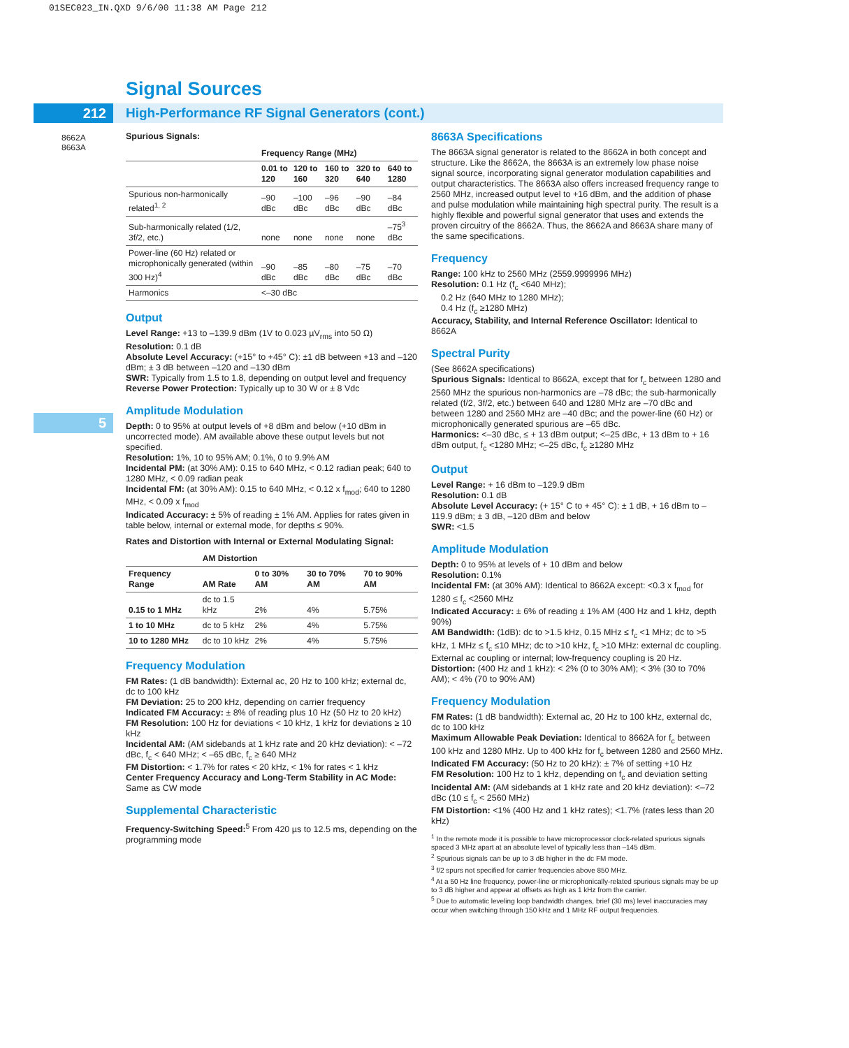01SEC023_IN.QXD 9/6/00 11:38 AM Page 212
Signal Sources
212
High-Performance RF Signal Generators (cont.)
8662A
8663A
5
Spurious Signals:
| | Frequency Range (MHz) | | | | |
| --- | --- | --- | --- | --- | --- |
| | 0.01 to 120 | 120 to 160 | 160 to 320 | 320 to 640 | 640 to 1280 |
| Spurious non-harmonically related<sup>1, 2</sup> | –90 dBc | –100 dBc | –96 dBc | –90 dBc | –84 dBc |
| Sub-harmonically related (1/2, 3f/2, etc.) | none | none | none | none | –75<sup>3</sup> dBc |
| Power-line (60 Hz) related or microphonically generated (within 300 Hz)<sup>4</sup> | –90 dBc | –85 dBc | –80 dBc | –75 dBc | –70 dBc |
| Harmonics | <–30 dBc | | | | |
Output
Level Range: +13 to –139.9 dBm (1V to 0.023 µV<sub>rms</sub> into 50 Ω)
Resolution: 0.1 dB
Absolute Level Accuracy: (+15° to +45° C): ±1 dB between +13 and –120 dBm; ± 3 dB between –120 and –130 dBm
SWR: Typically from 1.5 to 1.8, depending on output level and frequency
Reverse Power Protection: Typically up to 30 W or ± 8 Vdc
Amplitude Modulation
Depth: 0 to 95% at output levels of +8 dBm and below (+10 dBm in uncorrected mode). AM available above these output levels but not specified.
Resolution: 1%, 10 to 95% AM; 0.1%, 0 to 9.9% AM
Incidental PM: (at 30% AM): 0.15 to 640 MHz, < 0.12 radian peak; 640 to 1280 MHz, < 0.09 radian peak
Incidental FM: (at 30% AM): 0.15 to 640 MHz, < 0.12 x f<sub>mod</sub>; 640 to 1280 MHz, < 0.09 x f<sub>mod</sub>
Indicated Accuracy: ± 5% of reading ± 1% AM. Applies for rates given in table below, internal or external mode, for depths ≤ 90%.
Rates and Distortion with Internal or External Modulating Signal:
| | AM Distortion | | | |
| --- | --- | --- | --- | --- |
| Frequency Range | AM Rate | 0 to 30% AM | 30 to 70% AM | 70 to 90% AM |
| 0.15 to 1 MHz | dc to 1.5 kHz | 2% | 4% | 5.75% |
| 1 to 10 MHz | dc to 5 kHz | 2% | 4% | 5.75% |
| 10 to 1280 MHz | dc to 10 kHz | 2% | 4% | 5.75% |
Frequency Modulation
FM Rates: (1 dB bandwidth): External ac, 20 Hz to 100 kHz; external dc, dc to 100 kHz
FM Deviation: 25 to 200 kHz, depending on carrier frequency
Indicated FM Accuracy: ± 8% of reading plus 10 Hz (50 Hz to 20 kHz)
FM Resolution: 100 Hz for deviations < 10 kHz, 1 kHz for deviations ≥ 10 kHz
Incidental AM: (AM sidebands at 1 kHz rate and 20 kHz deviation): < –72 dBc, f<sub>c</sub> < 640 MHz; < –65 dBc, f<sub>c</sub> ≥ 640 MHz
FM Distortion: < 1.7% for rates < 20 kHz, < 1% for rates < 1 kHz
Center Frequency Accuracy and Long-Term Stability in AC Mode: Same as CW mode
Supplemental Characteristic
Frequency-Switching Speed:<sup>5</sup> From 420 µs to 12.5 ms, depending on the programming mode
8663A Specifications
The 8663A signal generator is related to the 8662A in both concept and structure. Like the 8662A, the 8663A is an extremely low phase noise signal source, incorporating signal generator modulation capabilities and output characteristics. The 8663A also offers increased frequency range to 2560 MHz, increased output level to +16 dBm, and the addition of phase and pulse modulation while maintaining high spectral purity. The result is a highly flexible and powerful signal generator that uses and extends the proven circuitry of the 8662A. Thus, the 8662A and 8663A share many of the same specifications.
Frequency
Range: 100 kHz to 2560 MHz (2559.9999996 MHz)
Resolution: 0.1 Hz (f<sub>c</sub> <640 MHz);
0.2 Hz (640 MHz to 1280 MHz);
0.4 Hz (f<sub>c</sub> ≥1280 MHz)
Accuracy, Stability, and Internal Reference Oscillator: Identical to 8662A
Spectral Purity
(See 8662A specifications)
Spurious Signals: Identical to 8662A, except that for f<sub>c</sub> between 1280 and 2560 MHz the spurious non-harmonics are –78 dBc; the sub-harmonically related (f/2, 3f/2, etc.) between 640 and 1280 MHz are –70 dBc and between 1280 and 2560 MHz are –40 dBc; and the power-line (60 Hz) or microphonically generated spurious are –65 dBc.
Harmonics: <–30 dBc, ≤ + 13 dBm output; <–25 dBc, + 13 dBm to + 16 dBm output, f<sub>c</sub> <1280 MHz; <–25 dBc, f<sub>c</sub> ≥1280 MHz
Output
Level Range: + 16 dBm to –129.9 dBm
Resolution: 0.1 dB
Absolute Level Accuracy: (+ 15° C to + 45° C): ± 1 dB, + 16 dBm to –119.9 dBm; ± 3 dB, –120 dBm and below
SWR: <1.5
Amplitude Modulation
Depth: 0 to 95% at levels of + 10 dBm and below
Resolution: 0.1%
Incidental FM: (at 30% AM): Identical to 8662A except: <0.3 x f<sub>mod</sub> for 1280 ≤ f<sub>c</sub> <2560 MHz
Indicated Accuracy: ± 6% of reading ± 1% AM (400 Hz and 1 kHz, depth 90%)
AM Bandwidth: (1dB): dc to >1.5 kHz, 0.15 MHz ≤ f<sub>c</sub> <1 MHz; dc to >5 kHz, 1 MHz ≤ f<sub>c</sub> ≤10 MHz; dc to >10 kHz, f<sub>c</sub> >10 MHz: external dc coupling. External ac coupling or internal; low-frequency coupling is 20 Hz.
Distortion: (400 Hz and 1 kHz): < 2% (0 to 30% AM); < 3% (30 to 70% AM); < 4% (70 to 90% AM)
Frequency Modulation
FM Rates: (1 dB bandwidth): External ac, 20 Hz to 100 kHz, external dc, dc to 100 kHz
Maximum Allowable Peak Deviation: Identical to 8662A for f<sub>c</sub> between 100 kHz and 1280 MHz. Up to 400 kHz for f<sub>c</sub> between 1280 and 2560 MHz.
Indicated FM Accuracy: (50 Hz to 20 kHz): ± 7% of setting +10 Hz
FM Resolution: 100 Hz to 1 kHz, depending on f<sub>c</sub> and deviation setting
Incidental AM: (AM sidebands at 1 kHz rate and 20 kHz deviation): <–72 dBc (10 ≤ f<sub>c</sub> < 2560 MHz)
FM Distortion: <1% (400 Hz and 1 kHz rates); <1.7% (rates less than 20 kHz)
<sup>1</sup> In the remote mode it is possible to have microprocessor clock-related spurious signals spaced 3 MHz apart at an absolute level of typically less than –145 dBm.
<sup>2</sup> Spurious signals can be up to 3 dB higher in the dc FM mode.
<sup>3</sup> f/2 spurs not specified for carrier frequencies above 850 MHz.
<sup>4</sup> At a 50 Hz line frequency, power-line or microphonically-related spurious signals may be up to 3 dB higher and appear at offsets as high as 1 kHz from the carrier.
<sup>5</sup> Due to automatic leveling loop bandwidth changes, brief (30 ms) level inaccuracies may occur when switching through 150 kHz and 1 MHz RF output frequencies.